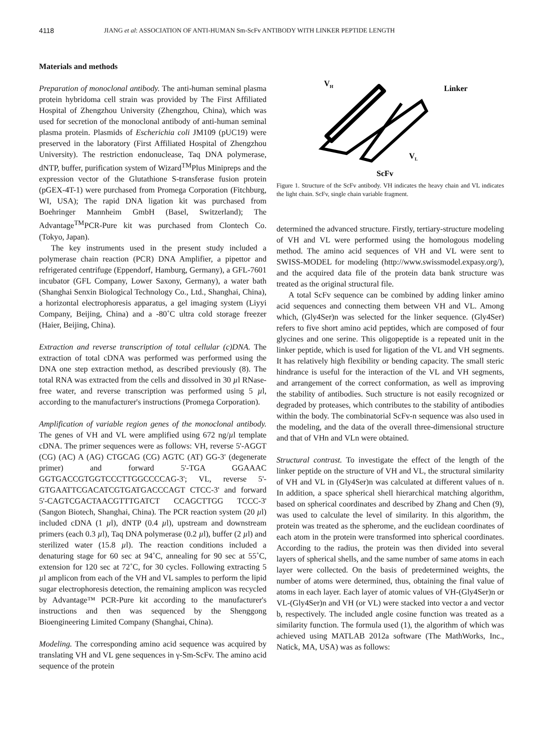4118 JIANG et al: ASSOCIATION OF ANTI-HUMAN Sm-ScFv ANTIBODY WITH LINKER PEPTIDE LENGTH
Materials and methods
Preparation of monoclonal antibody. The anti-human seminal plasma protein hybridoma cell strain was provided by The First Affiliated Hospital of Zhengzhou University (Zhengzhou, China), which was used for secretion of the monoclonal antibody of anti-human seminal plasma protein. Plasmids of Escherichia coli JM109 (pUC19) were preserved in the laboratory (First Affiliated Hospital of Zhengzhou University). The restriction endonuclease, Taq DNA polymerase, dNTP, buffer, purification system of Wizard<sup>TM</sup>Plus Minipreps and the expression vector of the Glutathione S-transferase fusion protein (pGEX-4T-1) were purchased from Promega Corporation (Fitchburg, WI, USA); The rapid DNA ligation kit was purchased from Boehringer Mannheim GmbH (Basel, Switzerland); The Advantage<sup>TM</sup>PCR-Pure kit was purchased from Clontech Co. (Tokyo, Japan).
The key instruments used in the present study included a polymerase chain reaction (PCR) DNA Amplifier, a pipettor and refrigerated centrifuge (Eppendorf, Hamburg, Germany), a GFL-7601 incubator (GFL Company, Lower Saxony, Germany), a water bath (Shanghai Senxin Biological Technology Co., Ltd., Shanghai, China), a horizontal electrophoresis apparatus, a gel imaging system (Liyyi Company, Beijing, China) and a -80˚C ultra cold storage freezer (Haier, Beijing, China).
Extraction and reverse transcription of total cellular (c)DNA. The extraction of total cDNA was performed was performed using the DNA one step extraction method, as described previously (8). The total RNA was extracted from the cells and dissolved in 30 µl RNase-free water, and reverse transcription was performed using 5 µl, according to the manufacturer's instructions (Promega Corporation).
Amplification of variable region genes of the monoclonal antibody. The genes of VH and VL were amplified using 672 ng/µl template cDNA. The primer sequences were as follows: VH, reverse 5'-AGGT (CG) (AC) A (AG) CTGCAG (CG) AGTC (AT) GG-3' (degenerate primer) and forward 5'-TGA GGAAAC GGTGACCGTGGTCCCTTGGCCCCAG-3'; VL, reverse 5'-GTGAATTCGACATCGTGATGACCCAGT CTCC-3' and forward 5'-CAGTCGACTAACGTTTGATCT CCAGCTTGG TCCC-3' (Sangon Biotech, Shanghai, China). The PCR reaction system (20 µl) included cDNA (1 µl), dNTP (0.4 µl), upstream and downstream primers (each 0.3 µl), Taq DNA polymerase (0.2 µl), buffer (2 µl) and sterilized water (15.8 µl). The reaction conditions included a denaturing stage for 60 sec at 94˚C, annealing for 90 sec at 55˚C, extension for 120 sec at 72˚C, for 30 cycles. Following extracting 5 µl amplicon from each of the VH and VL samples to perform the lipid sugar electrophoresis detection, the remaining amplicon was recycled by Advantage™ PCR-Pure kit according to the manufacturer's instructions and then was sequenced by the Shenggong Bioengineering Limited Company (Shanghai, China).
Modeling. The corresponding amino acid sequence was acquired by translating VH and VL gene sequences in γ-Sm-ScFv. The amino acid sequence of the protein
VH
Linker
VL
ScFv
Figure 1. Structure of the ScFv antibody. VH indicates the heavy chain and VL indicates the light chain. ScFv, single chain variable fragment.
determined the advanced structure. Firstly, tertiary-structure modeling of VH and VL were performed using the homologous modeling method. The amino acid sequences of VH and VL were sent to SWISS-MODEL for modeling (http://www.swissmodel.expasy.org/), and the acquired data file of the protein data bank structure was treated as the original structural file.
A total ScFv sequence can be combined by adding linker amino acid sequences and connecting them between VH and VL. Among which, (Gly4Ser)n was selected for the linker sequence. (Gly4Ser) refers to five short amino acid peptides, which are composed of four glycines and one serine. This oligopeptide is a repeated unit in the linker peptide, which is used for ligation of the VL and VH segments. It has relatively high flexibility or bending capacity. The small steric hindrance is useful for the interaction of the VL and VH segments, and arrangement of the correct conformation, as well as improving the stability of antibodies. Such structure is not easily recognized or degraded by proteases, which contributes to the stability of antibodies within the body. The combinatorial ScFv-n sequence was also used in the modeling, and the data of the overall three-dimensional structure and that of VHn and VLn were obtained.
Structural contrast. To investigate the effect of the length of the linker peptide on the structure of VH and VL, the structural similarity of VH and VL in (Gly4Ser)n was calculated at different values of n. In addition, a space spherical shell hierarchical matching algorithm, based on spherical coordinates and described by Zhang and Chen (9), was used to calculate the level of similarity. In this algorithm, the protein was treated as the spherome, and the euclidean coordinates of each atom in the protein were transformed into spherical coordinates. According to the radius, the protein was then divided into several layers of spherical shells, and the same number of same atoms in each layer were collected. On the basis of predetermined weights, the number of atoms were determined, thus, obtaining the final value of atoms in each layer. Each layer of atomic values of VH-(Gly4Ser)n or VL-(Gly4Ser)n and VH (or VL) were stacked into vector a and vector b, respectively. The included angle cosine function was treated as a similarity function. The formula used (1), the algorithm of which was achieved using MATLAB 2012a software (The MathWorks, Inc., Natick, MA, USA) was as follows: